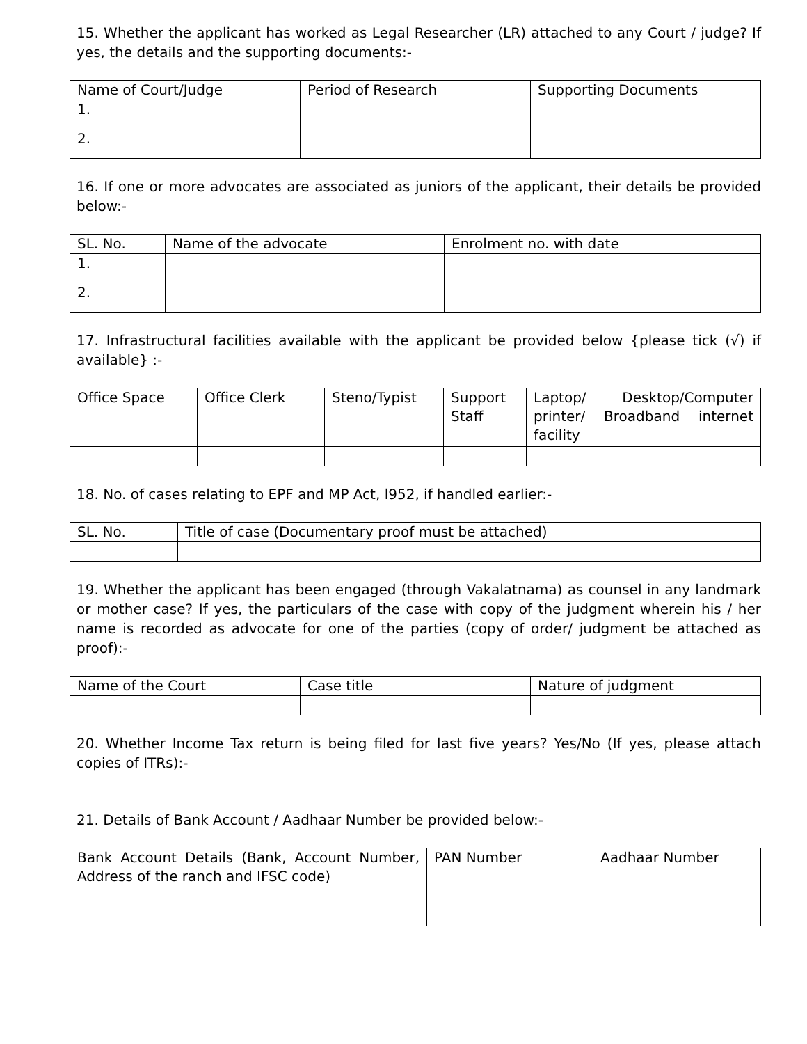15. Whether the applicant has worked as Legal Researcher (LR) attached to any Court / judge? If yes, the details and the supporting documents:-
| Name of Court/Judge | Period of Research | Supporting Documents |
| 1. | | |
| 2. | | |
16. If one or more advocates are associated as juniors of the applicant, their details be provided below:-
| SL. No. | Name of the advocate | Enrolment no. with date |
| 1. | | |
| 2. | | |
17. Infrastructural facilities available with the applicant be provided below {please tick (√) if available} :-
| Office Space | Office Clerk | Steno/Typist | Support Staff | Laptop/ Desktop/Computer printer/ Broadband internet facility |
18. No. of cases relating to EPF and MP Act, l952, if handled earlier:-
| SL. No. | Title of case (Documentary proof must be attached) |
19. Whether the applicant has been engaged (through Vakalatnama) as counsel in any landmark or mother case? If yes, the particulars of the case with copy of the judgment wherein his / her name is recorded as advocate for one of the parties (copy of order/ judgment be attached as proof):-
| Name of the Court | Case title | Nature of judgment |
20. Whether Income Tax return is being filed for last five years? Yes/No (If yes, please attach copies of ITRs):-
21. Details of Bank Account / Aadhaar Number be provided below:-
| Bank Account Details (Bank, Account Number, Address of the ranch and IFSC code) | PAN Number | Aadhaar Number |